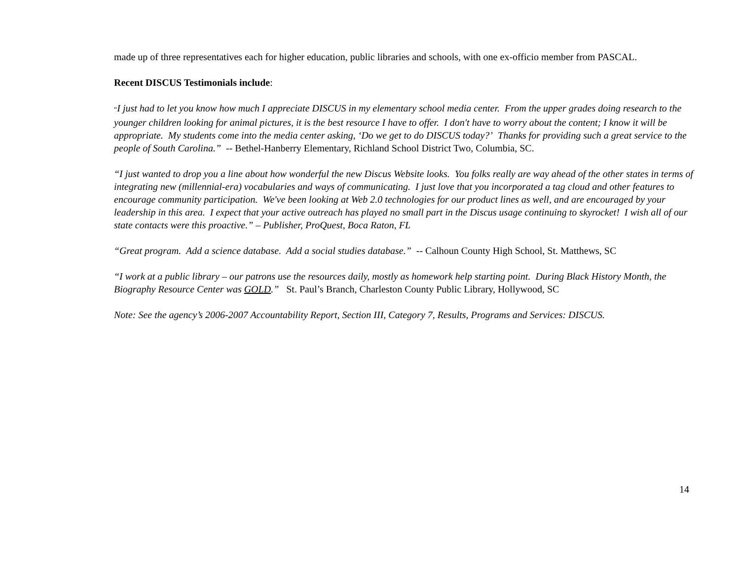made up of three representatives each for higher education, public libraries and schools, with one ex-officio member from PASCAL.
Recent DISCUS Testimonials include:
“I just had to let you know how much I appreciate DISCUS in my elementary school media center. From the upper grades doing research to the younger children looking for animal pictures, it is the best resource I have to offer. I don't have to worry about the content; I know it will be appropriate. My students come into the media center asking, ‘Do we get to do DISCUS today?’ Thanks for providing such a great service to the people of South Carolina.” -- Bethel-Hanberry Elementary, Richland School District Two, Columbia, SC.
“I just wanted to drop you a line about how wonderful the new Discus Website looks. You folks really are way ahead of the other states in terms of integrating new (millennial-era) vocabularies and ways of communicating. I just love that you incorporated a tag cloud and other features to encourage community participation. We've been looking at Web 2.0 technologies for our product lines as well, and are encouraged by your leadership in this area. I expect that your active outreach has played no small part in the Discus usage continuing to skyrocket! I wish all of our state contacts were this proactive.” – Publisher, ProQuest, Boca Raton, FL
“Great program. Add a science database. Add a social studies database.” -- Calhoun County High School, St. Matthews, SC
“I work at a public library – our patrons use the resources daily, mostly as homework help starting point. During Black History Month, the Biography Resource Center was GOLD.” St. Paul’s Branch, Charleston County Public Library, Hollywood, SC
Note: See the agency’s 2006-2007 Accountability Report, Section III, Category 7, Results, Programs and Services: DISCUS.
14